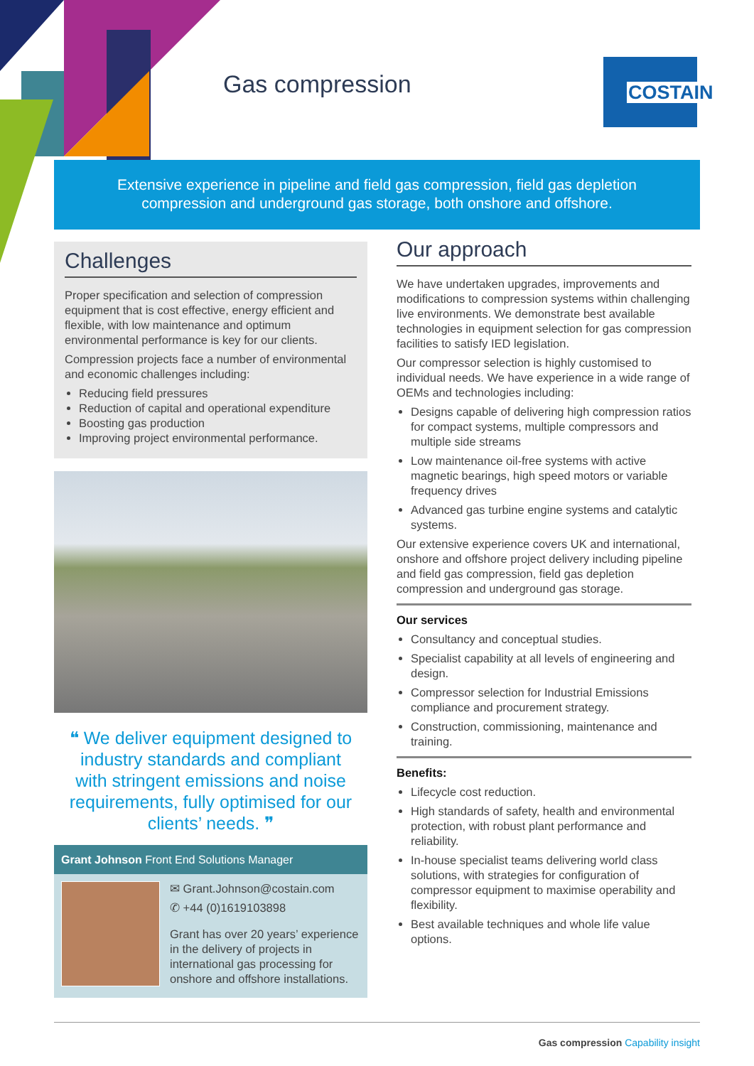Gas compression
COSTAIN
Extensive experience in pipeline and field gas compression, field gas depletion
compression and underground gas storage, both onshore and offshore.
Challenges
Proper specification and selection of compression equipment that is cost effective, energy efficient and flexible, with low maintenance and optimum environmental performance is key for our clients.
Compression projects face a number of environmental and economic challenges including:
Reducing field pressures
Reduction of capital and operational expenditure
Boosting gas production
Improving project environmental performance.
❝ We deliver equipment designed to industry standards and compliant with stringent emissions and noise requirements, fully optimised for our clients’ needs. ❞
Grant Johnson Front End Solutions Manager
✉ Grant.Johnson@costain.com
✆ +44 (0)1619103898
Grant has over 20 years’ experience in the delivery of projects in international gas processing for onshore and offshore installations.
Our approach
We have undertaken upgrades, improvements and modifications to compression systems within challenging live environments. We demonstrate best available technologies in equipment selection for gas compression facilities to satisfy IED legislation.
Our compressor selection is highly customised to individual needs. We have experience in a wide range of OEMs and technologies including:
Designs capable of delivering high compression ratios for compact systems, multiple compressors and multiple side streams
Low maintenance oil-free systems with active magnetic bearings, high speed motors or variable frequency drives
Advanced gas turbine engine systems and catalytic systems.
Our extensive experience covers UK and international, onshore and offshore project delivery including pipeline and field gas compression, field gas depletion compression and underground gas storage.
Our services
Consultancy and conceptual studies.
Specialist capability at all levels of engineering and design.
Compressor selection for Industrial Emissions compliance and procurement strategy.
Construction, commissioning, maintenance and training.
Benefits:
Lifecycle cost reduction.
High standards of safety, health and environmental protection, with robust plant performance and reliability.
In-house specialist teams delivering world class solutions, with strategies for configuration of compressor equipment to maximise operability and flexibility.
Best available techniques and whole life value options.
Gas compression Capability insight